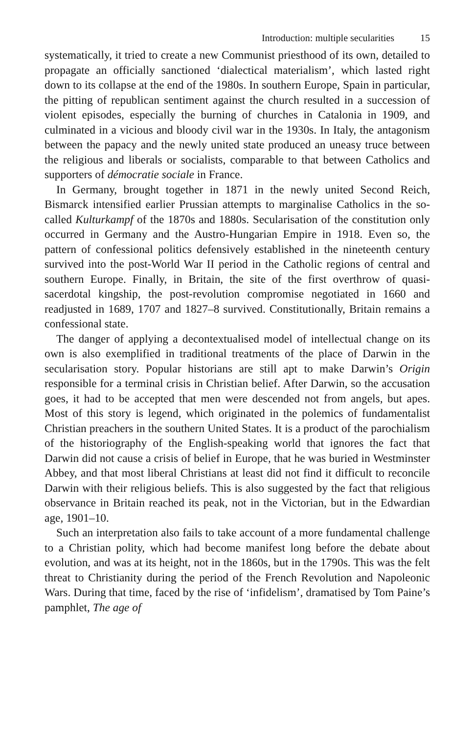Introduction: multiple secularities 15
systematically, it tried to create a new Communist priesthood of its own, detailed to propagate an officially sanctioned ‘dialectical materialism’, which lasted right down to its collapse at the end of the 1980s. In southern Europe, Spain in particular, the pitting of republican sentiment against the church resulted in a succession of violent episodes, especially the burning of churches in Catalonia in 1909, and culminated in a vicious and bloody civil war in the 1930s. In Italy, the antagonism between the papacy and the newly united state produced an uneasy truce between the religious and liberals or socialists, comparable to that between Catholics and supporters of démocratie sociale in France.
In Germany, brought together in 1871 in the newly united Second Reich, Bismarck intensified earlier Prussian attempts to marginalise Catholics in the so-called Kulturkampf of the 1870s and 1880s. Secularisation of the constitution only occurred in Germany and the Austro-Hungarian Empire in 1918. Even so, the pattern of confessional politics defensively established in the nineteenth century survived into the post-World War II period in the Catholic regions of central and southern Europe. Finally, in Britain, the site of the first overthrow of quasi-sacerdotal kingship, the post-revolution compromise negotiated in 1660 and readjusted in 1689, 1707 and 1827–8 survived. Constitutionally, Britain remains a confessional state.
The danger of applying a decontextualised model of intellectual change on its own is also exemplified in traditional treatments of the place of Darwin in the secularisation story. Popular historians are still apt to make Darwin’s Origin responsible for a terminal crisis in Christian belief. After Darwin, so the accusation goes, it had to be accepted that men were descended not from angels, but apes. Most of this story is legend, which originated in the polemics of fundamentalist Christian preachers in the southern United States. It is a product of the parochialism of the historiography of the English-speaking world that ignores the fact that Darwin did not cause a crisis of belief in Europe, that he was buried in Westminster Abbey, and that most liberal Christians at least did not find it difficult to reconcile Darwin with their religious beliefs. This is also suggested by the fact that religious observance in Britain reached its peak, not in the Victorian, but in the Edwardian age, 1901–10.
Such an interpretation also fails to take account of a more fundamental challenge to a Christian polity, which had become manifest long before the debate about evolution, and was at its height, not in the 1860s, but in the 1790s. This was the felt threat to Christianity during the period of the French Revolution and Napoleonic Wars. During that time, faced by the rise of ‘infidelism’, dramatised by Tom Paine’s pamphlet, The age of